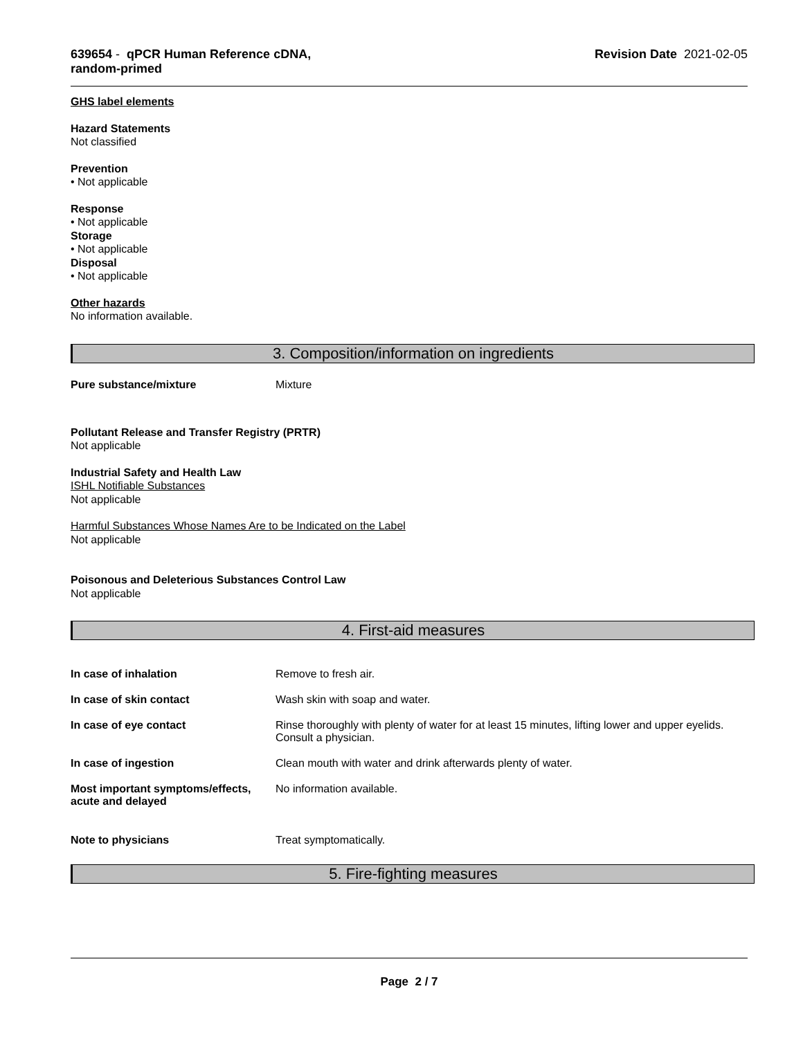639654 - qPCR Human Reference cDNA,
random-primed
Revision Date 2021-02-05
GHS label elements
Hazard Statements
Not classified
Prevention
• Not applicable
Response
• Not applicable
Storage
• Not applicable
Disposal
• Not applicable
Other hazards
No information available.
3. Composition/information on ingredients
Pure substance/mixture Mixture
Pollutant Release and Transfer Registry (PRTR)
Not applicable
Industrial Safety and Health Law
ISHL Notifiable Substances
Not applicable
Harmful Substances Whose Names Are to be Indicated on the Label
Not applicable
Poisonous and Deleterious Substances Control Law
Not applicable
4. First-aid measures
In case of inhalation Remove to fresh air.
In case of skin contact Wash skin with soap and water.
In case of eye contact Rinse thoroughly with plenty of water for at least 15 minutes, lifting lower and upper eyelids.
Consult a physician.
In case of ingestion Clean mouth with water and drink afterwards plenty of water.
Most important symptoms/effects, acute and delayed
No information available.
Note to physicians Treat symptomatically.
5. Fire-fighting measures
Page 2 / 7